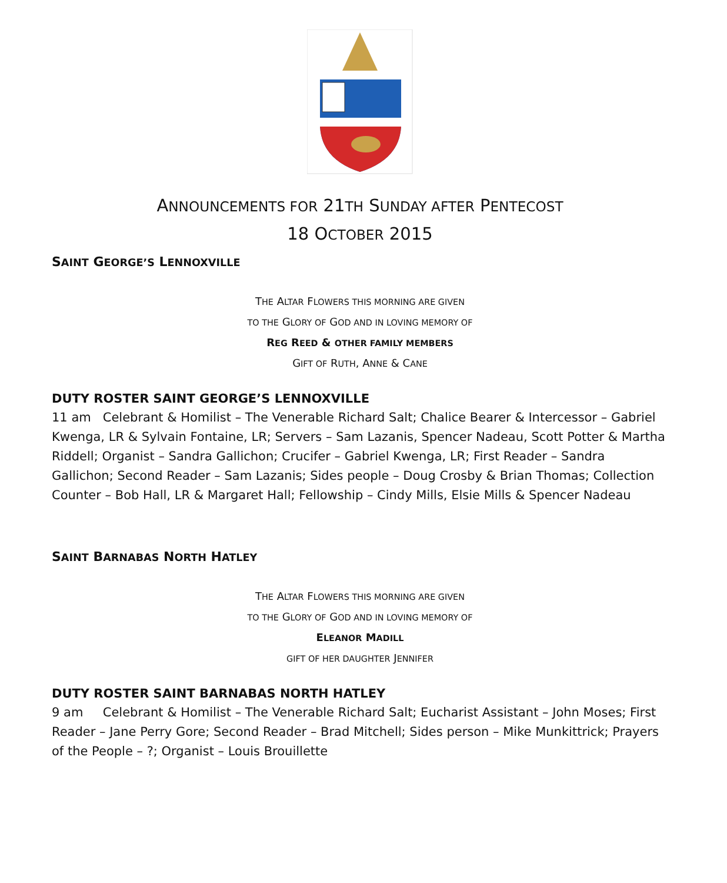ANNOUNCEMENTS FOR 21TH SUNDAY AFTER PENTECOST
18 OCTOBER 2015
SAINT GEORGE’S LENNOXVILLE
THE ALTAR FLOWERS THIS MORNING ARE GIVEN
TO THE GLORY OF GOD AND IN LOVING MEMORY OF
REG REED & OTHER FAMILY MEMBERS
GIFT OF RUTH, ANNE & CANE
DUTY ROSTER SAINT GEORGE’S LENNOXVILLE
11 am Celebrant & Homilist – The Venerable Richard Salt; Chalice Bearer & Intercessor – Gabriel Kwenga, LR & Sylvain Fontaine, LR; Servers – Sam Lazanis, Spencer Nadeau, Scott Potter & Martha Riddell; Organist – Sandra Gallichon; Crucifer – Gabriel Kwenga, LR; First Reader – Sandra Gallichon; Second Reader – Sam Lazanis; Sides people – Doug Crosby & Brian Thomas; Collection Counter – Bob Hall, LR & Margaret Hall; Fellowship – Cindy Mills, Elsie Mills & Spencer Nadeau
SAINT BARNABAS NORTH HATLEY
THE ALTAR FLOWERS THIS MORNING ARE GIVEN
TO THE GLORY OF GOD AND IN LOVING MEMORY OF
ELEANOR MADILL
GIFT OF HER DAUGHTER JENNIFER
DUTY ROSTER SAINT BARNABAS NORTH HATLEY
9 am Celebrant & Homilist – The Venerable Richard Salt; Eucharist Assistant – John Moses; First Reader – Jane Perry Gore; Second Reader – Brad Mitchell; Sides person – Mike Munkittrick; Prayers of the People – ?; Organist – Louis Brouillette